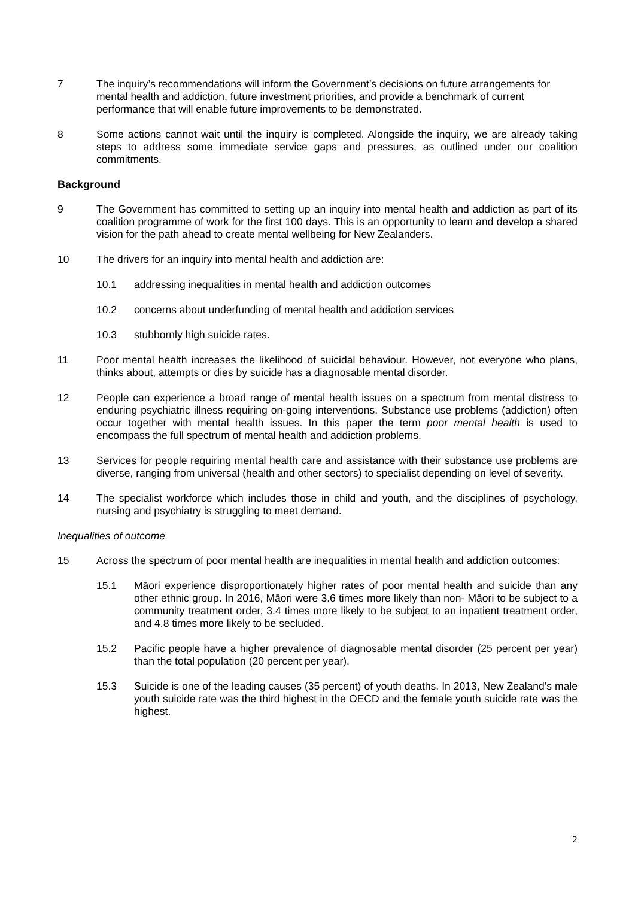7 The inquiry’s recommendations will inform the Government’s decisions on future arrangements for mental health and addiction, future investment priorities, and provide a benchmark of current performance that will enable future improvements to be demonstrated.
8 Some actions cannot wait until the inquiry is completed. Alongside the inquiry, we are already taking steps to address some immediate service gaps and pressures, as outlined under our coalition commitments.
Background
9 The Government has committed to setting up an inquiry into mental health and addiction as part of its coalition programme of work for the first 100 days. This is an opportunity to learn and develop a shared vision for the path ahead to create mental wellbeing for New Zealanders.
10 The drivers for an inquiry into mental health and addiction are:
10.1 addressing inequalities in mental health and addiction outcomes
10.2 concerns about underfunding of mental health and addiction services
10.3 stubbornly high suicide rates.
11 Poor mental health increases the likelihood of suicidal behaviour. However, not everyone who plans, thinks about, attempts or dies by suicide has a diagnosable mental disorder.
12 People can experience a broad range of mental health issues on a spectrum from mental distress to enduring psychiatric illness requiring on-going interventions. Substance use problems (addiction) often occur together with mental health issues. In this paper the term poor mental health is used to encompass the full spectrum of mental health and addiction problems.
13 Services for people requiring mental health care and assistance with their substance use problems are diverse, ranging from universal (health and other sectors) to specialist depending on level of severity.
14 The specialist workforce which includes those in child and youth, and the disciplines of psychology, nursing and psychiatry is struggling to meet demand.
Inequalities of outcome
15 Across the spectrum of poor mental health are inequalities in mental health and addiction outcomes:
15.1 Māori experience disproportionately higher rates of poor mental health and suicide than any other ethnic group. In 2016, Māori were 3.6 times more likely than non- Māori to be subject to a community treatment order, 3.4 times more likely to be subject to an inpatient treatment order, and 4.8 times more likely to be secluded.
15.2 Pacific people have a higher prevalence of diagnosable mental disorder (25 percent per year) than the total population (20 percent per year).
15.3 Suicide is one of the leading causes (35 percent) of youth deaths. In 2013, New Zealand’s male youth suicide rate was the third highest in the OECD and the female youth suicide rate was the highest.
2